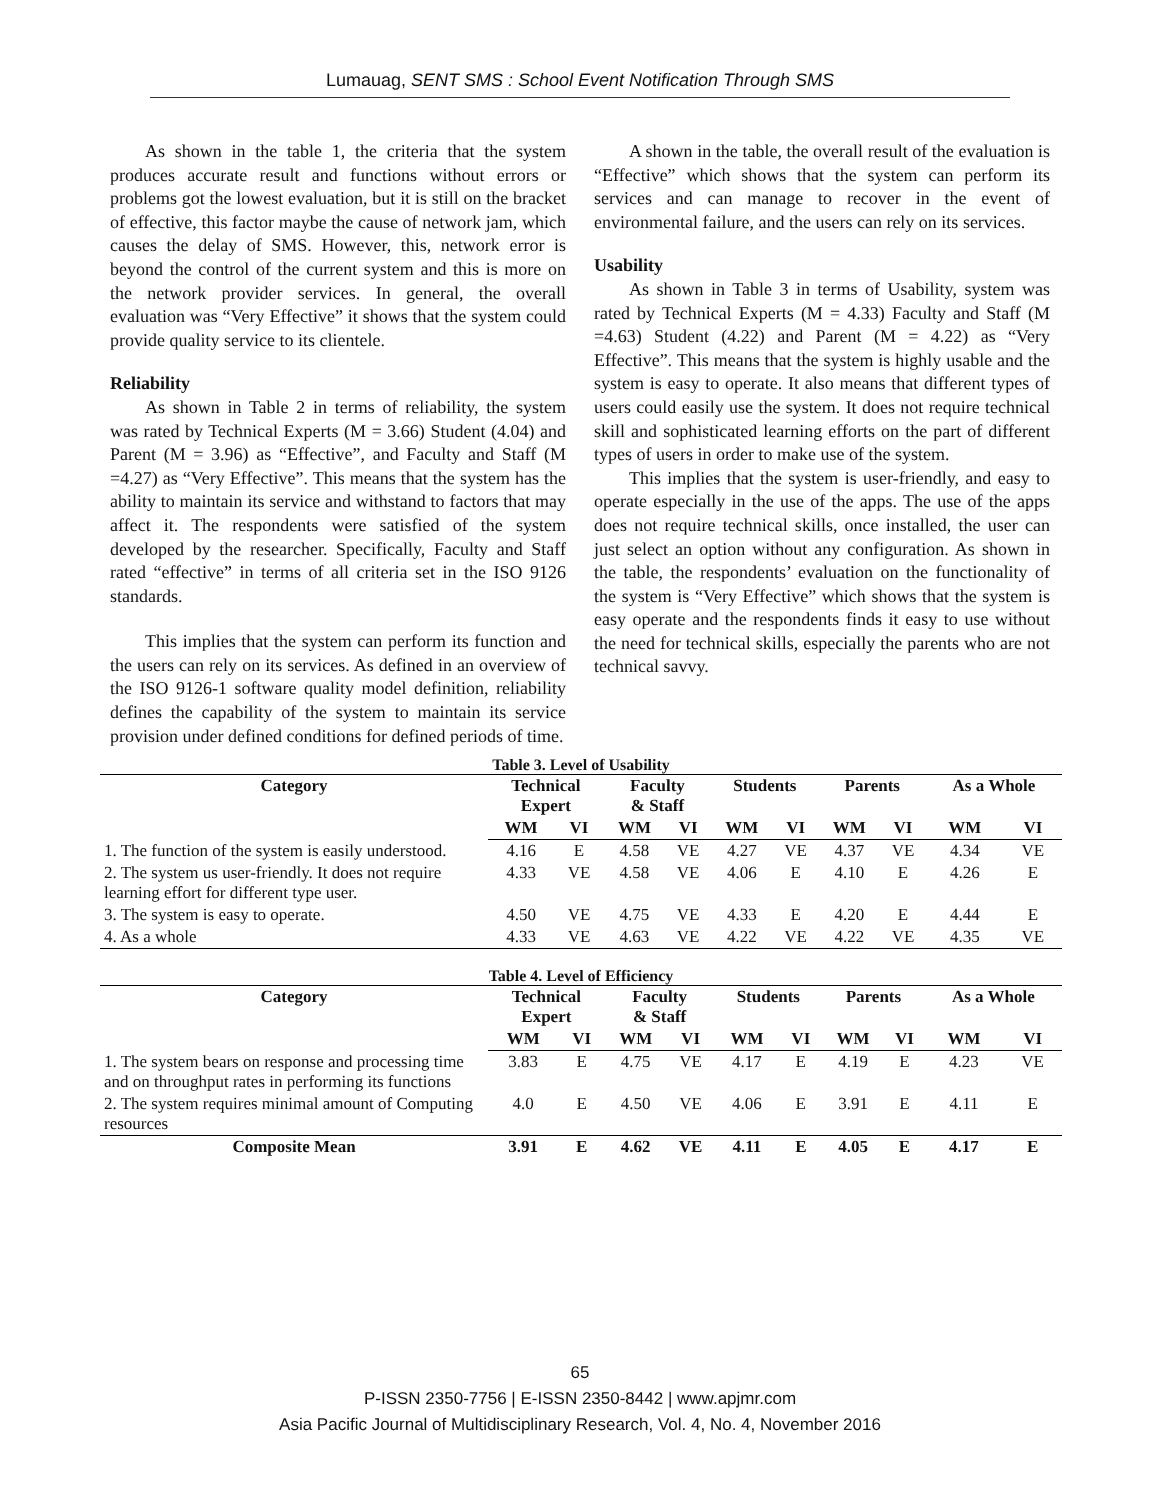Lumauag, SENT SMS : School Event Notification Through SMS
As shown in the table 1, the criteria that the system produces accurate result and functions without errors or problems got the lowest evaluation, but it is still on the bracket of effective, this factor maybe the cause of network jam, which causes the delay of SMS. However, this, network error is beyond the control of the current system and this is more on the network provider services. In general, the overall evaluation was “Very Effective” it shows that the system could provide quality service to its clientele.
Reliability
As shown in Table 2 in terms of reliability, the system was rated by Technical Experts (M = 3.66) Student (4.04) and Parent (M = 3.96) as “Effective”, and Faculty and Staff (M =4.27) as “Very Effective”. This means that the system has the ability to maintain its service and withstand to factors that may affect it. The respondents were satisfied of the system developed by the researcher. Specifically, Faculty and Staff rated “effective” in terms of all criteria set in the ISO 9126 standards.
This implies that the system can perform its function and the users can rely on its services. As defined in an overview of the ISO 9126-1 software quality model definition, reliability defines the capability of the system to maintain its service provision under defined conditions for defined periods of time.
A shown in the table, the overall result of the evaluation is “Effective” which shows that the system can perform its services and can manage to recover in the event of environmental failure, and the users can rely on its services.
Usability
As shown in Table 3 in terms of Usability, system was rated by Technical Experts (M = 4.33) Faculty and Staff (M =4.63) Student (4.22) and Parent (M = 4.22) as “Very Effective”. This means that the system is highly usable and the system is easy to operate. It also means that different types of users could easily use the system. It does not require technical skill and sophisticated learning efforts on the part of different types of users in order to make use of the system.
This implies that the system is user-friendly, and easy to operate especially in the use of the apps. The use of the apps does not require technical skills, once installed, the user can just select an option without any configuration. As shown in the table, the respondents’ evaluation on the functionality of the system is “Very Effective” which shows that the system is easy operate and the respondents finds it easy to use without the need for technical skills, especially the parents who are not technical savvy.
Table 3. Level of Usability
| Category | Technical Expert | | Faculty & Staff | | Students | | Parents | | As a Whole | |
| --- | --- | --- | --- | --- | --- | --- | --- | --- | --- | --- |
| | WM | VI | WM | VI | WM | VI | WM | VI | WM | VI |
| 1. The function of the system is easily understood. | 4.16 | E | 4.58 | VE | 4.27 | VE | 4.37 | VE | 4.34 | VE |
| 2. The system us user-friendly. It does not require learning effort for different type user. | 4.33 | VE | 4.58 | VE | 4.06 | E | 4.10 | E | 4.26 | E |
| 3. The system is easy to operate. | 4.50 | VE | 4.75 | VE | 4.33 | E | 4.20 | E | 4.44 | E |
| 4. As a whole | 4.33 | VE | 4.63 | VE | 4.22 | VE | 4.22 | VE | 4.35 | VE |
Table 4. Level of Efficiency
| Category | Technical Expert | | Faculty & Staff | | Students | | Parents | | As a Whole | |
| --- | --- | --- | --- | --- | --- | --- | --- | --- | --- | --- |
| | WM | VI | WM | VI | WM | VI | WM | VI | WM | VI |
| 1. The system bears on response and processing time and on throughput rates in performing its functions | 3.83 | E | 4.75 | VE | 4.17 | E | 4.19 | E | 4.23 | VE |
| 2. The system requires minimal amount of Computing resources | 4.0 | E | 4.50 | VE | 4.06 | E | 3.91 | E | 4.11 | E |
| Composite Mean | 3.91 | E | 4.62 | VE | 4.11 | E | 4.05 | E | 4.17 | E |
65
P-ISSN 2350-7756 | E-ISSN 2350-8442 | www.apjmr.com
Asia Pacific Journal of Multidisciplinary Research, Vol. 4, No. 4, November 2016